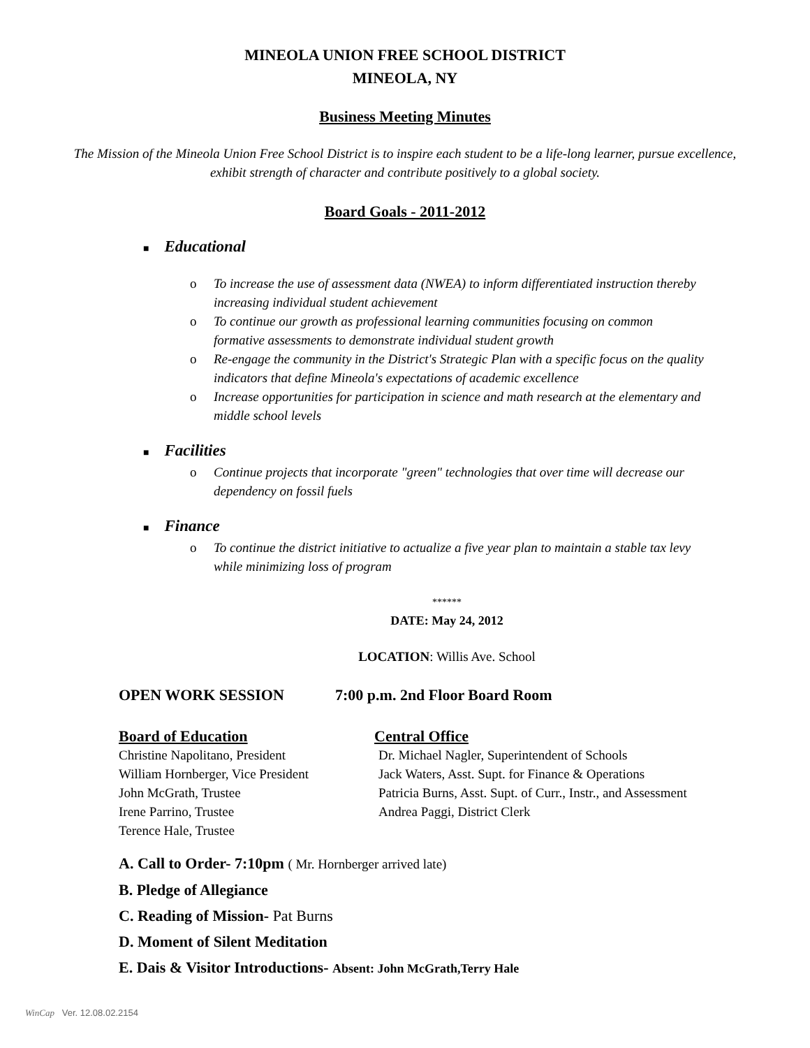MINEOLA UNION FREE SCHOOL DISTRICT
MINEOLA, NY
Business Meeting Minutes
The Mission of the Mineola Union Free School District is to inspire each student to be a life-long learner, pursue excellence, exhibit strength of character and contribute positively to a global society.
Board Goals - 2011-2012
■ Educational
o To increase the use of assessment data (NWEA) to inform differentiated instruction thereby increasing individual student achievement
o To continue our growth as professional learning communities focusing on common formative assessments to demonstrate individual student growth
o Re-engage the community in the District's Strategic Plan with a specific focus on the quality indicators that define Mineola's expectations of academic excellence
o Increase opportunities for participation in science and math research at the elementary and middle school levels
■ Facilities
o Continue projects that incorporate "green" technologies that over time will decrease our dependency on fossil fuels
■ Finance
o To continue the district initiative to actualize a five year plan to maintain a stable tax levy while minimizing loss of program
******
DATE: May 24, 2012
LOCATION: Willis Ave. School
OPEN WORK SESSION 7:00 p.m. 2nd Floor Board Room
Board of Education Central Office
Christine Napolitano, President
William Hornberger, Vice President
John McGrath, Trustee
Irene Parrino, Trustee
Terence Hale, Trustee
Dr. Michael Nagler, Superintendent of Schools
Jack Waters, Asst. Supt. for Finance & Operations
Patricia Burns, Asst. Supt. of Curr., Instr., and Assessment
Andrea Paggi, District Clerk
A. Call to Order- 7:10pm ( Mr. Hornberger arrived late)
B. Pledge of Allegiance
C. Reading of Mission- Pat Burns
D. Moment of Silent Meditation
E. Dais & Visitor Introductions- Absent: John McGrath,Terry Hale
WinCap Ver. 12.08.02.2154